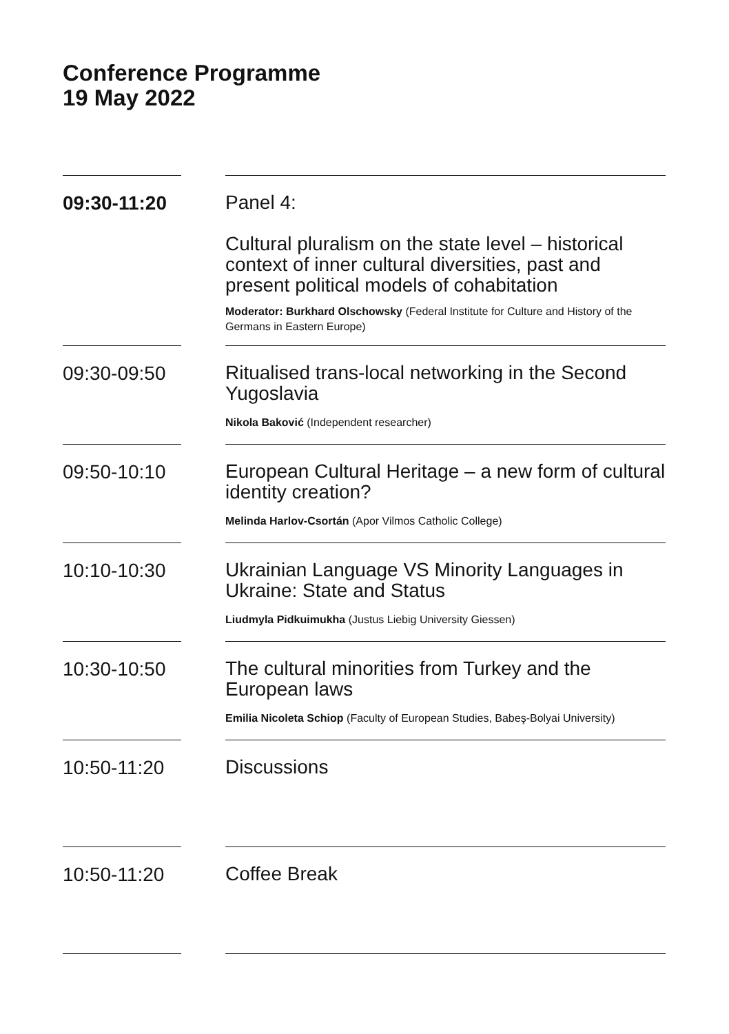Conference Programme
19 May 2022
| 09:30-11:20 | Panel 4: Cultural pluralism on the state level – historical context of inner cultural diversities, past and present political models of cohabitation Moderator: Burkhard Olschowsky (Federal Institute for Culture and History of the Germans in Eastern Europe) |
| 09:30-09:50 | Ritualised trans-local networking in the Second Yugoslavia Nikola Baković (Independent researcher) |
| 09:50-10:10 | European Cultural Heritage – a new form of cultural identity creation? Melinda Harlov-Csortán (Apor Vilmos Catholic College) |
| 10:10-10:30 | Ukrainian Language VS Minority Languages in Ukraine: State and Status Liudmyla Pidkuimukha (Justus Liebig University Giessen) |
| 10:30-10:50 | The cultural minorities from Turkey and the European laws Emilia Nicoleta Schiop (Faculty of European Studies, Babeş-Bolyai University) |
| 10:50-11:20 | Discussions |
| 10:50-11:20 | Coffee Break |